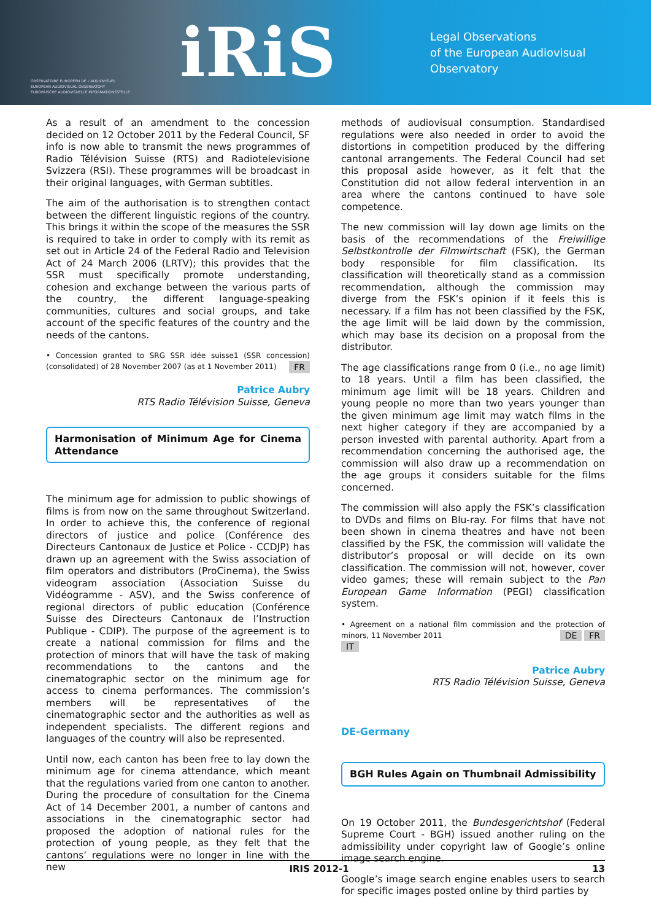OBSERVATOIRE EUROPÉEN DE L'AUDIOVISUEL
EUROPEAN AUDIOVISUAL OBSERVATORY
EUROPÄISCHE AUDIOVISUELLE INFORMATIONSSTELLE
iRiS
Legal Observations
of the European Audiovisual Observatory
As a result of an amendment to the concession decided on 12 October 2011 by the Federal Council, SF info is now able to transmit the news programmes of Radio Télévision Suisse (RTS) and Radiotelevisione Svizzera (RSI). These programmes will be broadcast in their original languages, with German subtitles.
The aim of the authorisation is to strengthen contact between the different linguistic regions of the country. This brings it within the scope of the measures the SSR is required to take in order to comply with its remit as set out in Article 24 of the Federal Radio and Television Act of 24 March 2006 (LRTV); this provides that the SSR must specifically promote understanding, cohesion and exchange between the various parts of the country, the different language-speaking communities, cultures and social groups, and take account of the specific features of the country and the needs of the cantons.
• Concession granted to SRG SSR idée suisse1 (SSR concession) (consolidated) of 28 November 2007 (as at 1 November 2011) FR
Patrice Aubry
RTS Radio Télévision Suisse, Geneva
Harmonisation of Minimum Age for Cinema Attendance
The minimum age for admission to public showings of films is from now on the same throughout Switzerland. In order to achieve this, the conference of regional directors of justice and police (Conférence des Directeurs Cantonaux de Justice et Police - CCDJP) has drawn up an agreement with the Swiss association of film operators and distributors (ProCinema), the Swiss videogram association (Association Suisse du Vidéogramme - ASV), and the Swiss conference of regional directors of public education (Conférence Suisse des Directeurs Cantonaux de l’Instruction Publique - CDIP). The purpose of the agreement is to create a national commission for films and the protection of minors that will have the task of making recommendations to the cantons and the cinematographic sector on the minimum age for access to cinema performances. The commission’s members will be representatives of the cinematographic sector and the authorities as well as independent specialists. The different regions and languages of the country will also be represented.
Until now, each canton has been free to lay down the minimum age for cinema attendance, which meant that the regulations varied from one canton to another. During the procedure of consultation for the Cinema Act of 14 December 2001, a number of cantons and associations in the cinematographic sector had proposed the adoption of national rules for the protection of young people, as they felt that the cantons’ regulations were no longer in line with the new
methods of audiovisual consumption. Standardised regulations were also needed in order to avoid the distortions in competition produced by the differing cantonal arrangements. The Federal Council had set this proposal aside however, as it felt that the Constitution did not allow federal intervention in an area where the cantons continued to have sole competence.
The new commission will lay down age limits on the basis of the recommendations of the Freiwillige Selbstkontrolle der Filmwirtschaft (FSK), the German body responsible for film classification. Its classification will theoretically stand as a commission recommendation, although the commission may diverge from the FSK’s opinion if it feels this is necessary. If a film has not been classified by the FSK, the age limit will be laid down by the commission, which may base its decision on a proposal from the distributor.
The age classifications range from 0 (i.e., no age limit) to 18 years. Until a film has been classified, the minimum age limit will be 18 years. Children and young people no more than two years younger than the given minimum age limit may watch films in the next higher category if they are accompanied by a person invested with parental authority. Apart from a recommendation concerning the authorised age, the commission will also draw up a recommendation on the age groups it considers suitable for the films concerned.
The commission will also apply the FSK’s classification to DVDs and films on Blu-ray. For films that have not been shown in cinema theatres and have not been classified by the FSK, the commission will validate the distributor’s proposal or will decide on its own classification. The commission will not, however, cover video games; these will remain subject to the Pan European Game Information (PEGI) classification system.
• Agreement on a national film commission and the protection of minors, 11 November 2011 DE FR
IT
Patrice Aubry
RTS Radio Télévision Suisse, Geneva
DE-Germany
BGH Rules Again on Thumbnail Admissibility
On 19 October 2011, the Bundesgerichtshof (Federal Supreme Court - BGH) issued another ruling on the admissibility under copyright law of Google’s online image search engine.
Google’s image search engine enables users to search for specific images posted online by third parties by
IRIS 2012-1 13